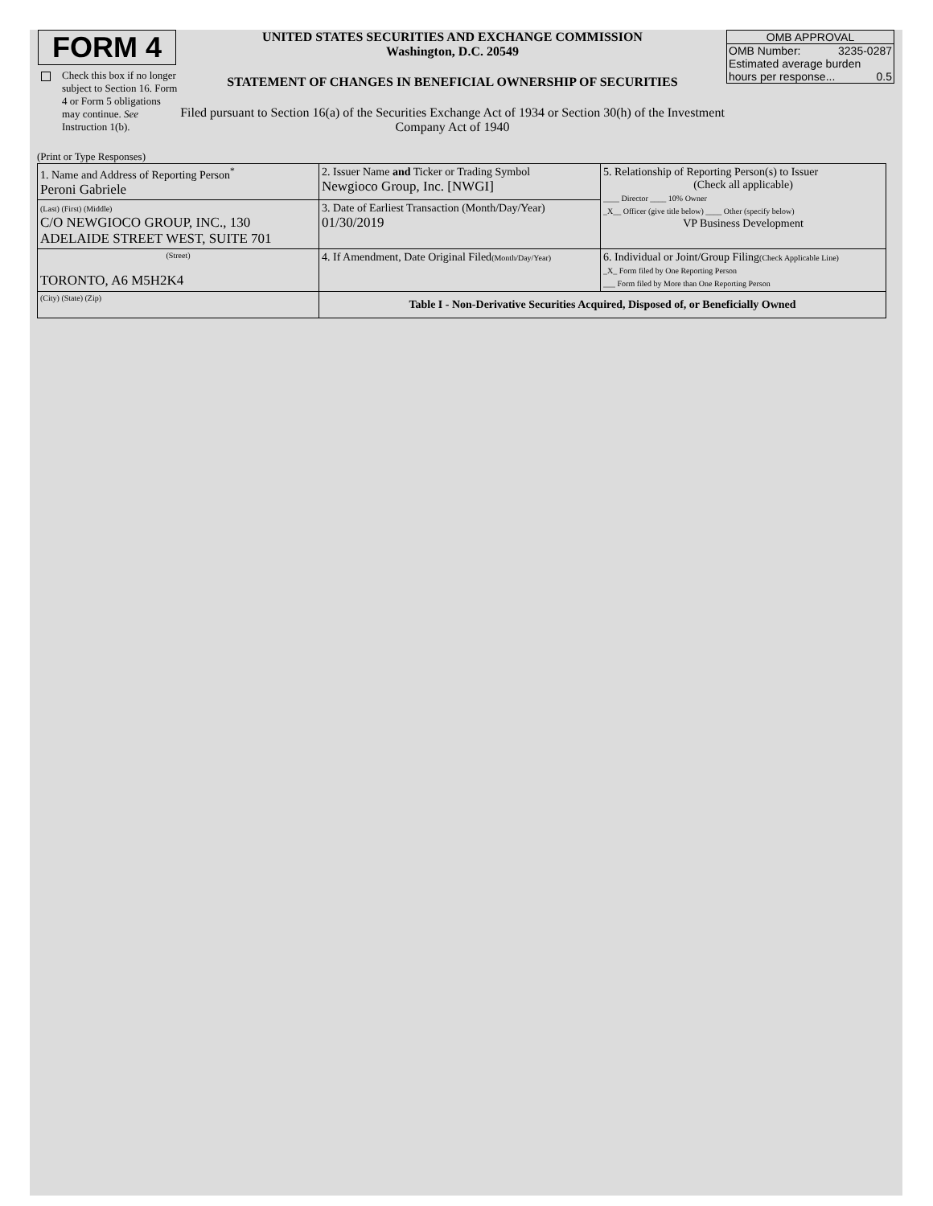FORM 4
Check this box if no longer subject to Section 16. Form 4 or Form 5 obligations may continue. See Instruction 1(b).
UNITED STATES SECURITIES AND EXCHANGE COMMISSION
Washington, D.C. 20549
STATEMENT OF CHANGES IN BENEFICIAL OWNERSHIP OF SECURITIES
Filed pursuant to Section 16(a) of the Securities Exchange Act of 1934 or Section 30(h) of the Investment Company Act of 1940
OMB APPROVAL
OMB Number: 3235-0287
Estimated average burden
hours per response... 0.5
(Print or Type Responses)
| 1. Name and Address of Reporting Person<sup>*</sup> Peroni Gabriele | 2. Issuer Name and Ticker or Trading Symbol Newgioco Group, Inc. [NWGI] | 5. Relationship of Reporting Person(s) to Issuer (Check all applicable) ____ Director ____ 10% Owner _X__ Officer (give title below) ____ Other (specify below) VP Business Development |
| (Last) (First) (Middle) C/O NEWGIOCO GROUP, INC., 130 ADELAIDE STREET WEST, SUITE 701 | 3. Date of Earliest Transaction (Month/Day/Year) 01/30/2019 | |
| (Street) TORONTO, A6 M5H2K4 | 4. If Amendment, Date Original Filed (Month/Day/Year) | 6. Individual or Joint/Group Filing (Check Applicable Line) _X_ Form filed by One Reporting Person ___ Form filed by More than One Reporting Person |
| (City) (State) (Zip) | Table I - Non-Derivative Securities Acquired, Disposed of, or Beneficially Owned | |